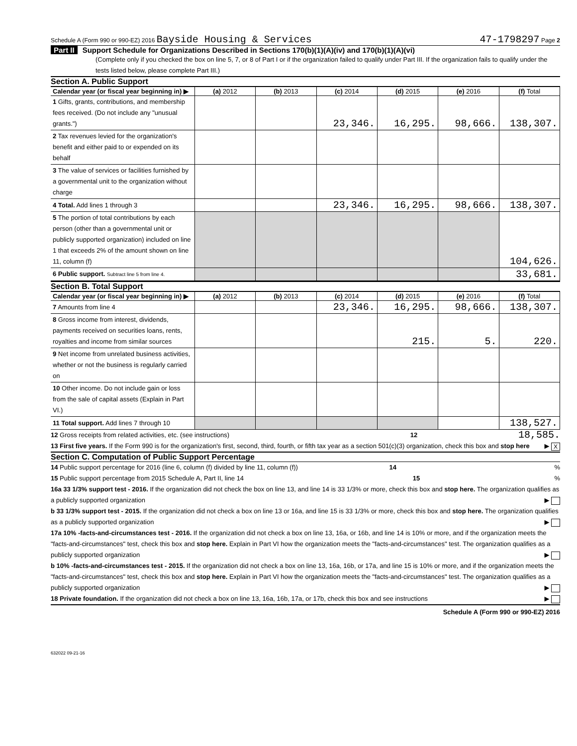Schedule A (Form 990 or 990-EZ) 2016 Bayside Housing & Services
47-1798297 Page 2
Part II Support Schedule for Organizations Described in Sections 170(b)(1)(A)(iv) and 170(b)(1)(A)(vi)
(Complete only if you checked the box on line 5, 7, or 8 of Part I or if the organization failed to qualify under Part III. If the organization fails to qualify under the tests listed below, please complete Part III.)
Section A. Public Support
| Calendar year (or fiscal year beginning in) ▶ | (a) 2012 | (b) 2013 | (c) 2014 | (d) 2015 | (e) 2016 | (f) Total |
| --- | --- | --- | --- | --- | --- | --- |
| 1 Gifts, grants, contributions, and membership fees received. (Do not include any "unusual grants.") | | | 23,346. | 16,295. | 98,666. | 138,307. |
| 2 Tax revenues levied for the organization's benefit and either paid to or expended on its behalf | | | | | | |
| 3 The value of services or facilities furnished by a governmental unit to the organization without charge | | | | | | |
| 4 Total. Add lines 1 through 3 | | | 23,346. | 16,295. | 98,666. | 138,307. |
| 5 The portion of total contributions by each person (other than a governmental unit or publicly supported organization) included on line 1 that exceeds 2% of the amount shown on line 11, column (f) | | | | | | 104,626. |
| 6 Public support. Subtract line 5 from line 4. | | | | | | 33,681. |
Section B. Total Support
| Calendar year (or fiscal year beginning in) ▶ | (a) 2012 | (b) 2013 | (c) 2014 | (d) 2015 | (e) 2016 | (f) Total |
| --- | --- | --- | --- | --- | --- | --- |
| 7 Amounts from line 4 | | | 23,346. | 16,295. | 98,666. | 138,307. |
| 8 Gross income from interest, dividends, payments received on securities loans, rents, royalties and income from similar sources | | | | 215. | 5. | 220. |
| 9 Net income from unrelated business activities, whether or not the business is regularly carried on | | | | | | |
| 10 Other income. Do not include gain or loss from the sale of capital assets (Explain in Part VI.) | | | | | | |
| 11 Total support. Add lines 7 through 10 | | | | | | 138,527. |
12 Gross receipts from related activities, etc. (see instructions) 12 18,585.
13 First five years. If the Form 990 is for the organization's first, second, third, fourth, or fifth tax year as a section 501(c)(3) organization, check this box and stop here ▶ X
Section C. Computation of Public Support Percentage
14 Public support percentage for 2016 (line 6, column (f) divided by line 11, column (f)) 14%
15 Public support percentage from 2015 Schedule A, Part II, line 14 15%
16a 33 1/3% support test - 2016. If the organization did not check the box on line 13, and line 14 is 33 1/3% or more, check this box and stop here. The organization qualifies as a publicly supported organization ▶
b 33 1/3% support test - 2015. If the organization did not check a box on line 13 or 16a, and line 15 is 33 1/3% or more, check this box and stop here. The organization qualifies as a publicly supported organization ▶
17a 10% -facts-and-circumstances test - 2016. If the organization did not check a box on line 13, 16a, or 16b, and line 14 is 10% or more, and if the organization meets the "facts-and-circumstances" test, check this box and stop here. Explain in Part VI how the organization meets the "facts-and-circumstances" test. The organization qualifies as a publicly supported organization ▶
b 10% -facts-and-circumstances test - 2015. If the organization did not check a box on line 13, 16a, 16b, or 17a, and line 15 is 10% or more, and if the organization meets the "facts-and-circumstances" test, check this box and stop here. Explain in Part VI how the organization meets the "facts-and-circumstances" test. The organization qualifies as a publicly supported organization ▶
18 Private foundation. If the organization did not check a box on line 13, 16a, 16b, 17a, or 17b, check this box and see instructions ▶
Schedule A (Form 990 or 990-EZ) 2016
632022 09-21-16